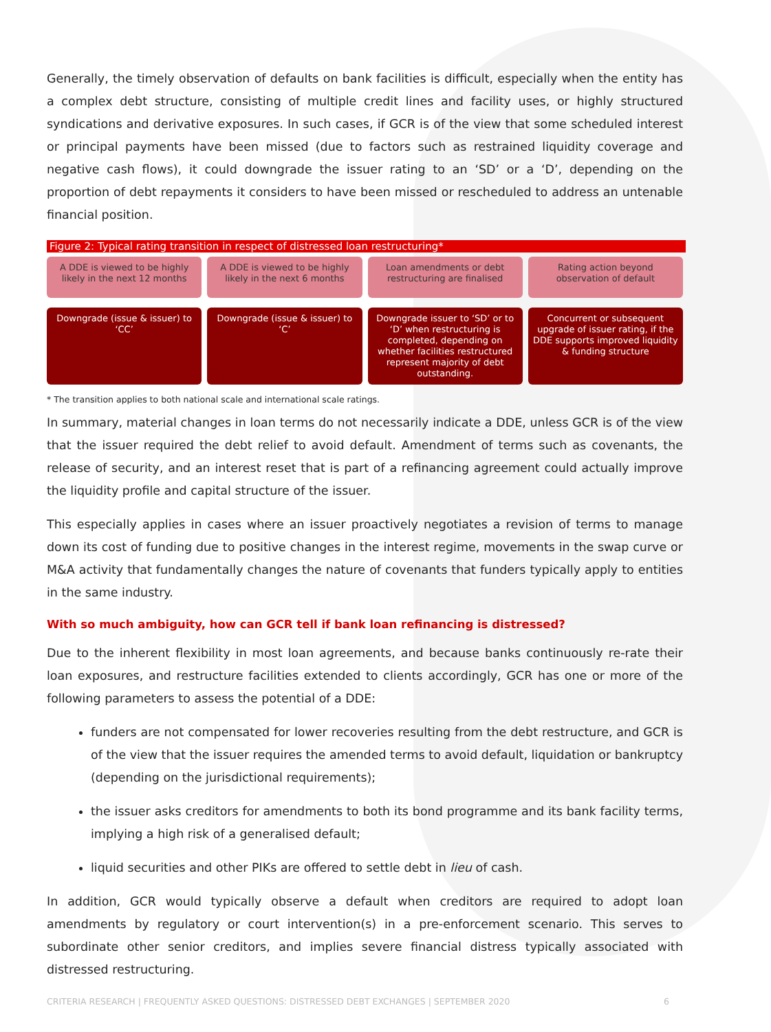Generally, the timely observation of defaults on bank facilities is difficult, especially when the entity has a complex debt structure, consisting of multiple credit lines and facility uses, or highly structured syndications and derivative exposures. In such cases, if GCR is of the view that some scheduled interest or principal payments have been missed (due to factors such as restrained liquidity coverage and negative cash flows), it could downgrade the issuer rating to an ‘SD’ or a ‘D’, depending on the proportion of debt repayments it considers to have been missed or rescheduled to address an untenable financial position.
Figure 2: Typical rating transition in respect of distressed loan restructuring*
A DDE is viewed to be highly likely in the next 12 months
A DDE is viewed to be highly likely in the next 6 months
Loan amendments or debt restructuring are finalised
Rating action beyond observation of default
Downgrade (issue & issuer) to ‘CC’
Downgrade (issue & issuer) to ‘C’
Downgrade issuer to ‘SD’ or to ‘D’ when restructuring is completed, depending on whether facilities restructured represent majority of debt outstanding.
Concurrent or subsequent upgrade of issuer rating, if the DDE supports improved liquidity & funding structure
* The transition applies to both national scale and international scale ratings.
In summary, material changes in loan terms do not necessarily indicate a DDE, unless GCR is of the view that the issuer required the debt relief to avoid default. Amendment of terms such as covenants, the release of security, and an interest reset that is part of a refinancing agreement could actually improve the liquidity profile and capital structure of the issuer.
This especially applies in cases where an issuer proactively negotiates a revision of terms to manage down its cost of funding due to positive changes in the interest regime, movements in the swap curve or M&A activity that fundamentally changes the nature of covenants that funders typically apply to entities in the same industry.
With so much ambiguity, how can GCR tell if bank loan refinancing is distressed?
Due to the inherent flexibility in most loan agreements, and because banks continuously re-rate their loan exposures, and restructure facilities extended to clients accordingly, GCR has one or more of the following parameters to assess the potential of a DDE:
funders are not compensated for lower recoveries resulting from the debt restructure, and GCR is of the view that the issuer requires the amended terms to avoid default, liquidation or bankruptcy (depending on the jurisdictional requirements);
the issuer asks creditors for amendments to both its bond programme and its bank facility terms, implying a high risk of a generalised default;
liquid securities and other PIKs are offered to settle debt in lieu of cash.
In addition, GCR would typically observe a default when creditors are required to adopt loan amendments by regulatory or court intervention(s) in a pre-enforcement scenario. This serves to subordinate other senior creditors, and implies severe financial distress typically associated with distressed restructuring.
CRITERIA RESEARCH | FREQUENTLY ASKED QUESTIONS: DISTRESSED DEBT EXCHANGES | SEPTEMBER 2020 6